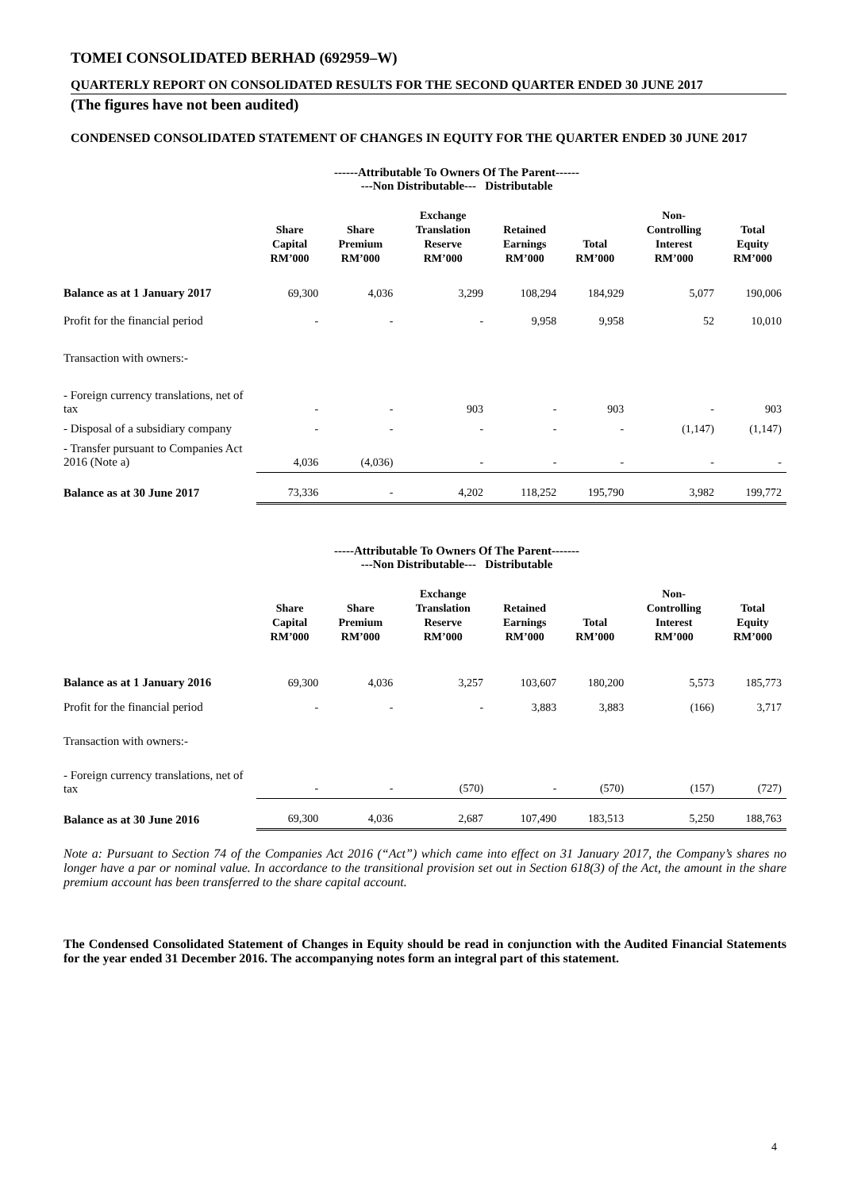TOMEI CONSOLIDATED BERHAD (692959–W)
QUARTERLY REPORT ON CONSOLIDATED RESULTS FOR THE SECOND QUARTER ENDED 30 JUNE 2017
(The figures have not been audited)
CONDENSED CONSOLIDATED STATEMENT OF CHANGES IN EQUITY FOR THE QUARTER ENDED 30 JUNE 2017
------Attributable To Owners Of The Parent------
---Non Distributable--- Distributable
| | Share Capital RM’000 | Share Premium RM’000 | Exchange Translation Reserve RM’000 | Retained Earnings RM’000 | Total RM’000 | Non- Controlling Interest RM’000 | Total Equity RM’000 |
| --- | --- | --- | --- | --- | --- | --- | --- |
| Balance as at 1 January 2017 | 69,300 | 4,036 | 3,299 | 108,294 | 184,929 | 5,077 | 190,006 |
| Profit for the financial period | - | - | - | 9,958 | 9,958 | 52 | 10,010 |
| Transaction with owners:- | | | | | | | |
| - Foreign currency translations, net of tax | - | - | 903 | - | 903 | - | 903 |
| - Disposal of a subsidiary company | - | - | - | - | - | (1,147) | (1,147) |
| - Transfer pursuant to Companies Act 2016 (Note a) | 4,036 | (4,036) | - | - | - | - | - |
| Balance as at 30 June 2017 | 73,336 | - | 4,202 | 118,252 | 195,790 | 3,982 | 199,772 |
-----Attributable To Owners Of The Parent-------
---Non Distributable--- Distributable
| | Share Capital RM’000 | Share Premium RM’000 | Exchange Translation Reserve RM’000 | Retained Earnings RM’000 | Total RM’000 | Non- Controlling Interest RM’000 | Total Equity RM’000 |
| --- | --- | --- | --- | --- | --- | --- | --- |
| Balance as at 1 January 2016 | 69,300 | 4,036 | 3,257 | 103,607 | 180,200 | 5,573 | 185,773 |
| Profit for the financial period | - | - | - | 3,883 | 3,883 | (166) | 3,717 |
| Transaction with owners:- | | | | | | | |
| - Foreign currency translations, net of tax | - | - | (570) | - | (570) | (157) | (727) |
| Balance as at 30 June 2016 | 69,300 | 4,036 | 2,687 | 107,490 | 183,513 | 5,250 | 188,763 |
Note a: Pursuant to Section 74 of the Companies Act 2016 (“Act”) which came into effect on 31 January 2017, the Company’s shares no longer have a par or nominal value. In accordance to the transitional provision set out in Section 618(3) of the Act, the amount in the share premium account has been transferred to the share capital account.
The Condensed Consolidated Statement of Changes in Equity should be read in conjunction with the Audited Financial Statements for the year ended 31 December 2016. The accompanying notes form an integral part of this statement.
4